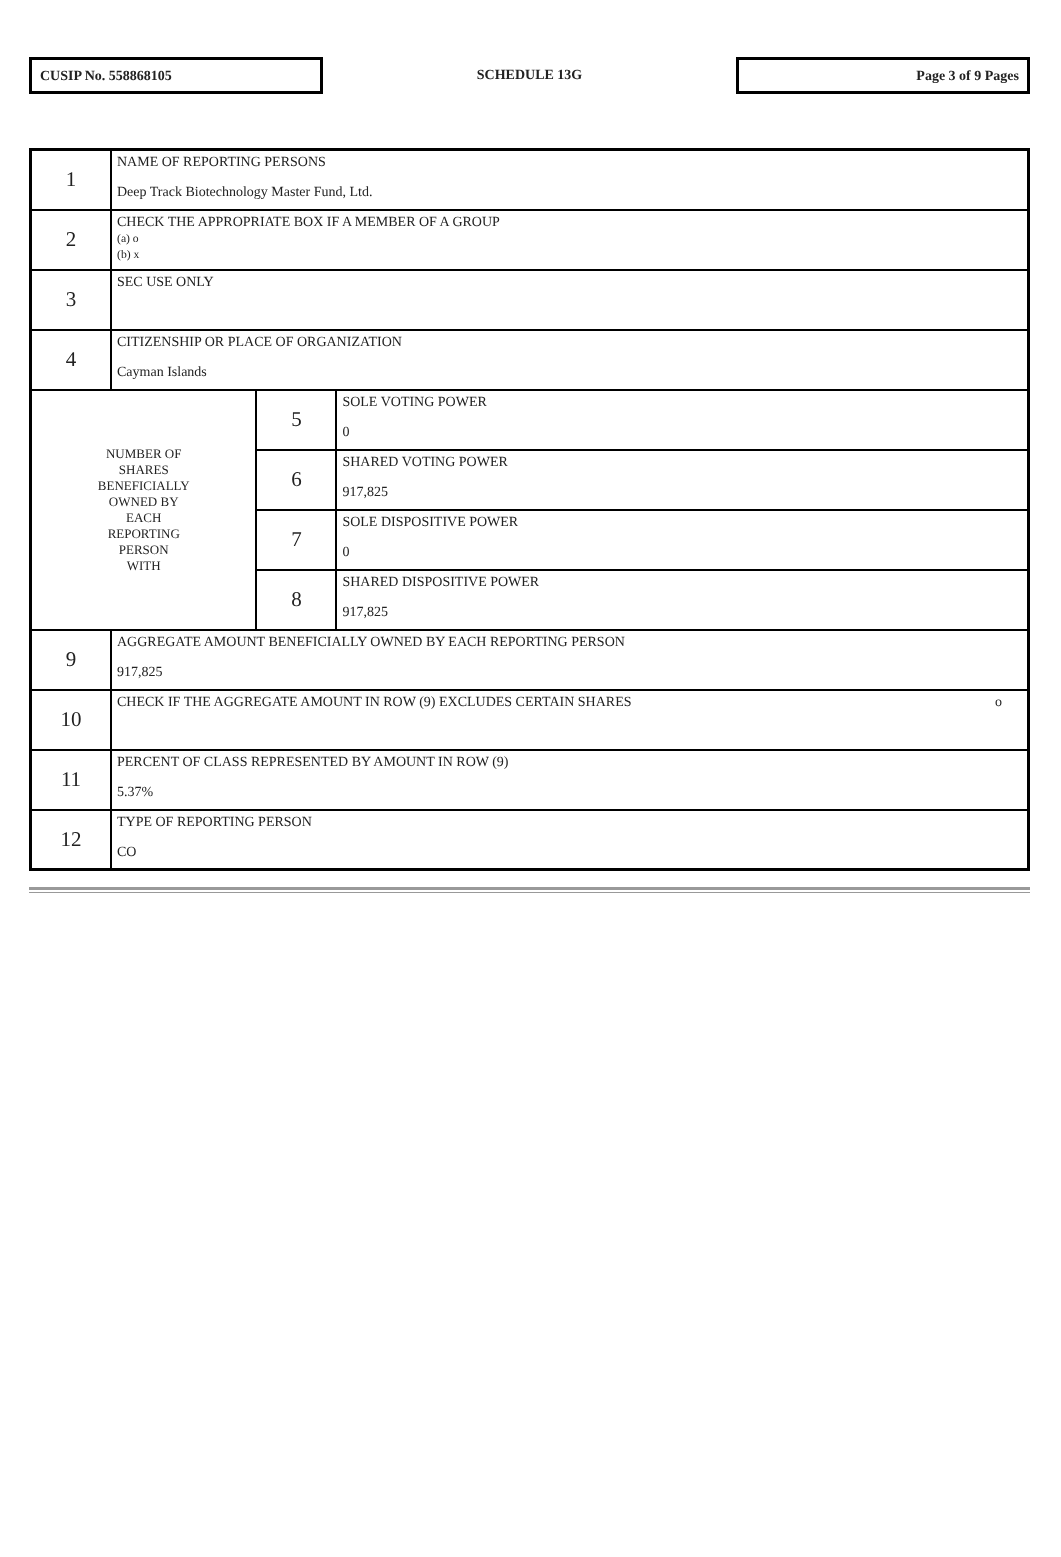CUSIP No. 558868105
SCHEDULE 13G
Page 3 of 9 Pages
| 1 | NAME OF REPORTING PERSONS Deep Track Biotechnology Master Fund, Ltd. | | |
| 2 | CHECK THE APPROPRIATE BOX IF A MEMBER OF A GROUP (a) o (b) x | | |
| 3 | SEC USE ONLY | | |
| 4 | CITIZENSHIP OR PLACE OF ORGANIZATION Cayman Islands | | |
| NUMBER OF SHARES BENEFICIALLY OWNED BY EACH REPORTING PERSON WITH | | 5 | SOLE VOTING POWER 0 |
| | | 6 | SHARED VOTING POWER 917,825 |
| | | 7 | SOLE DISPOSITIVE POWER 0 |
| | | 8 | SHARED DISPOSITIVE POWER 917,825 |
| 9 | AGGREGATE AMOUNT BENEFICIALLY OWNED BY EACH REPORTING PERSON 917,825 | | |
| 10 | CHECK IF THE AGGREGATE AMOUNT IN ROW (9) EXCLUDES CERTAIN SHARES o | | |
| 11 | PERCENT OF CLASS REPRESENTED BY AMOUNT IN ROW (9) 5.37% | | |
| 12 | TYPE OF REPORTING PERSON CO | | |